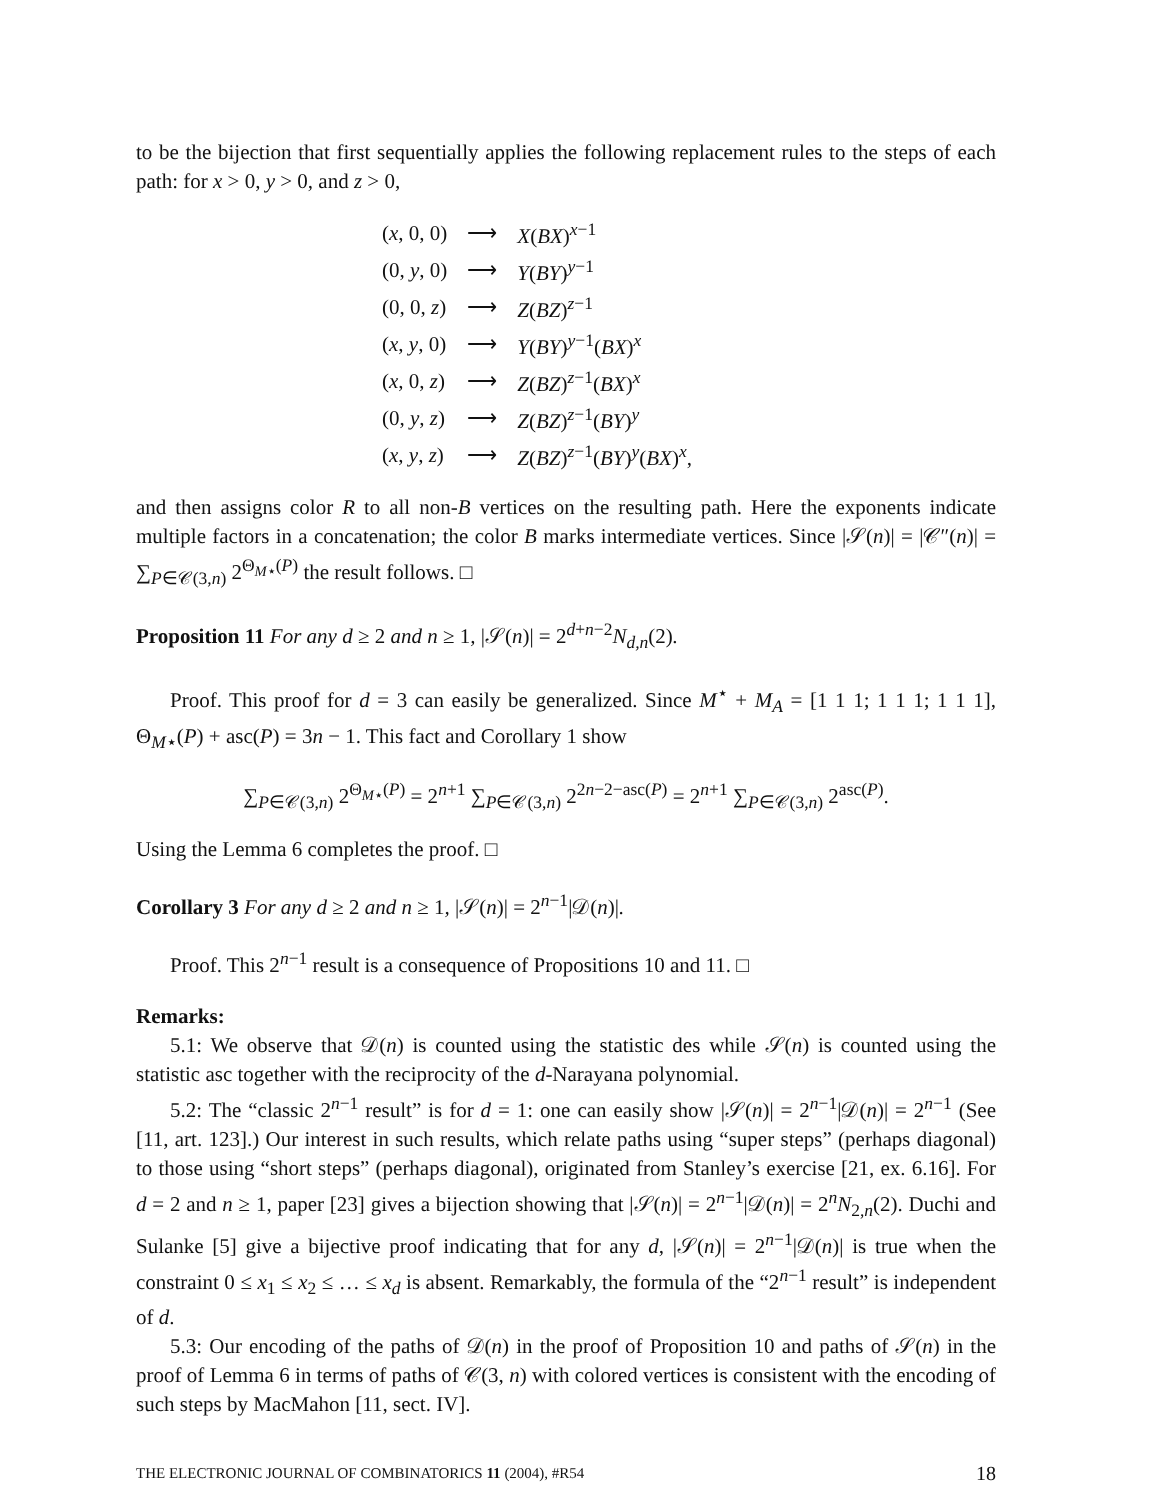to be the bijection that first sequentially applies the following replacement rules to the steps of each path: for x > 0, y > 0, and z > 0,
| ( x , 0, 0) | ⟶ | X ( BX )<sup>x−1</sup> |
| (0, y , 0) | ⟶ | Y ( BY )<sup>y−1</sup> |
| (0, 0, z ) | ⟶ | Z ( BZ )<sup>z−1</sup> |
| ( x , y , 0) | ⟶ | Y ( BY )<sup>y−1</sup>( BX )<sup>x</sup> |
| ( x , 0, z ) | ⟶ | Z ( BZ )<sup>z−1</sup>( BX )<sup>x</sup> |
| (0, y , z ) | ⟶ | Z ( BZ )<sup>z−1</sup>( BY )<sup>y</sup> |
| ( x , y , z ) | ⟶ | Z ( BZ )<sup>z−1</sup>( BY )<sup>y</sup>( BX )<sup>x</sup>, |
and then assigns color R to all non-B vertices on the resulting path. Here the exponents indicate multiple factors in a concatenation; the color B marks intermediate vertices. Since |𝒮(n)| = |𝒞″(n)| = ∑<sub>P∈𝒞(3,n)</sub> 2<sup>Θ<sub>M⋆</sub>(P)</sup> the result follows. □
Proposition 11 For any d ≥ 2 and n ≥ 1, |𝒮(n)| = 2<sup>d+n−2</sup>N<sub>d,n</sub>(2).
Proof. This proof for d = 3 can easily be generalized. Since M<sup>⋆</sup> + M<sub>A</sub> = [1 1 1; 1 1 1; 1 1 1], Θ<sub>M⋆</sub>(P) + asc(P) = 3n − 1. This fact and Corollary 1 show
∑<sub>P∈𝒞(3,n)</sub> 2<sup>Θ<sub>M⋆</sub>(P)</sup> = 2<sup>n+1</sup> ∑<sub>P∈𝒞(3,n)</sub> 2<sup>2n−2−asc(P)</sup> = 2<sup>n+1</sup> ∑<sub>P∈𝒞(3,n)</sub> 2<sup>asc(P)</sup>.
Using the Lemma 6 completes the proof. □
Corollary 3 For any d ≥ 2 and n ≥ 1, |𝒮(n)| = 2<sup>n−1</sup>|𝒟(n)|.
Proof. This 2<sup>n−1</sup> result is a consequence of Propositions 10 and 11. □
Remarks:
5.1: We observe that 𝒟(n) is counted using the statistic des while 𝒮(n) is counted using the statistic asc together with the reciprocity of the d-Narayana polynomial.
5.2: The “classic 2<sup>n−1</sup> result” is for d = 1: one can easily show |𝒮(n)| = 2<sup>n−1</sup>|𝒟(n)| = 2<sup>n−1</sup> (See [11, art. 123].) Our interest in such results, which relate paths using “super steps” (perhaps diagonal) to those using “short steps” (perhaps diagonal), originated from Stanley’s exercise [21, ex. 6.16]. For d = 2 and n ≥ 1, paper [23] gives a bijection showing that |𝒮(n)| = 2<sup>n−1</sup>|𝒟(n)| = 2<sup>n</sup>N<sub>2,n</sub>(2). Duchi and Sulanke [5] give a bijective proof indicating that for any d, |𝒮(n)| = 2<sup>n−1</sup>|𝒟(n)| is true when the constraint 0 ≤ x<sub>1</sub> ≤ x<sub>2</sub> ≤ … ≤ x<sub>d</sub> is absent. Remarkably, the formula of the “2<sup>n−1</sup> result” is independent of d.
5.3: Our encoding of the paths of 𝒟(n) in the proof of Proposition 10 and paths of 𝒮(n) in the proof of Lemma 6 in terms of paths of 𝒞(3, n) with colored vertices is consistent with the encoding of such steps by MacMahon [11, sect. IV].
THE ELECTRONIC JOURNAL OF COMBINATORICS 11 (2004), #R54 18